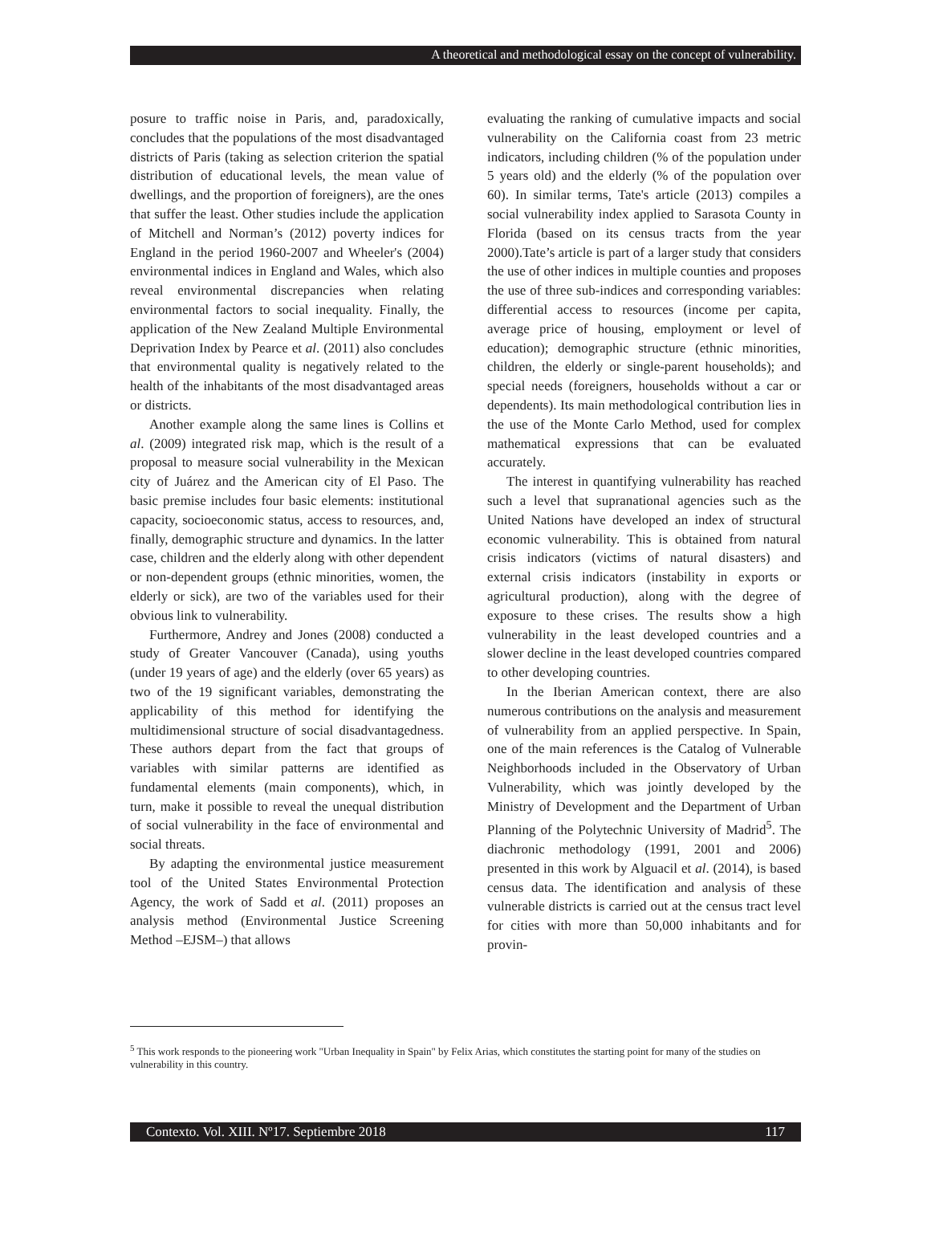A theoretical and methodological essay on the concept of vulnerability.
posure to traffic noise in Paris, and, paradoxically, concludes that the populations of the most disadvantaged districts of Paris (taking as selection criterion the spatial distribution of educational levels, the mean value of dwellings, and the proportion of foreigners), are the ones that suffer the least. Other studies include the application of Mitchell and Norman’s (2012) poverty indices for England in the period 1960-2007 and Wheeler's (2004) environmental indices in England and Wales, which also reveal environmental discrepancies when relating environmental factors to social inequality. Finally, the application of the New Zealand Multiple Environmental Deprivation Index by Pearce et al. (2011) also concludes that environmental quality is negatively related to the health of the inhabitants of the most disadvantaged areas or districts.
Another example along the same lines is Collins et al. (2009) integrated risk map, which is the result of a proposal to measure social vulnerability in the Mexican city of Juárez and the American city of El Paso. The basic premise includes four basic elements: institutional capacity, socioeconomic status, access to resources, and, finally, demographic structure and dynamics. In the latter case, children and the elderly along with other dependent or non-dependent groups (ethnic minorities, women, the elderly or sick), are two of the variables used for their obvious link to vulnerability.
Furthermore, Andrey and Jones (2008) conducted a study of Greater Vancouver (Canada), using youths (under 19 years of age) and the elderly (over 65 years) as two of the 19 significant variables, demonstrating the applicability of this method for identifying the multidimensional structure of social disadvantagedness. These authors depart from the fact that groups of variables with similar patterns are identified as fundamental elements (main components), which, in turn, make it possible to reveal the unequal distribution of social vulnerability in the face of environmental and social threats.
By adapting the environmental justice measurement tool of the United States Environmental Protection Agency, the work of Sadd et al. (2011) proposes an analysis method (Environmental Justice Screening Method –EJSM–) that allows
evaluating the ranking of cumulative impacts and social vulnerability on the California coast from 23 metric indicators, including children (% of the population under 5 years old) and the elderly (% of the population over 60). In similar terms, Tate's article (2013) compiles a social vulnerability index applied to Sarasota County in Florida (based on its census tracts from the year 2000).Tate’s article is part of a larger study that considers the use of other indices in multiple counties and proposes the use of three sub-indices and corresponding variables: differential access to resources (income per capita, average price of housing, employment or level of education); demographic structure (ethnic minorities, children, the elderly or single-parent households); and special needs (foreigners, households without a car or dependents). Its main methodological contribution lies in the use of the Monte Carlo Method, used for complex mathematical expressions that can be evaluated accurately.
The interest in quantifying vulnerability has reached such a level that supranational agencies such as the United Nations have developed an index of structural economic vulnerability. This is obtained from natural crisis indicators (victims of natural disasters) and external crisis indicators (instability in exports or agricultural production), along with the degree of exposure to these crises. The results show a high vulnerability in the least developed countries and a slower decline in the least developed countries compared to other developing countries.
In the Iberian American context, there are also numerous contributions on the analysis and measurement of vulnerability from an applied perspective. In Spain, one of the main references is the Catalog of Vulnerable Neighborhoods included in the Observatory of Urban Vulnerability, which was jointly developed by the Ministry of Development and the Department of Urban Planning of the Polytechnic University of Madrid<sup>5</sup>. The diachronic methodology (1991, 2001 and 2006) presented in this work by Alguacil et al. (2014), is based census data. The identification and analysis of these vulnerable districts is carried out at the census tract level for cities with more than 50,000 inhabitants and for provin-
<sup>5</sup> This work responds to the pioneering work "Urban Inequality in Spain" by Felix Arias, which constitutes the starting point for many of the studies on vulnerability in this country.
Contexto. Vol. XIII. Nº17. Septiembre 2018 117